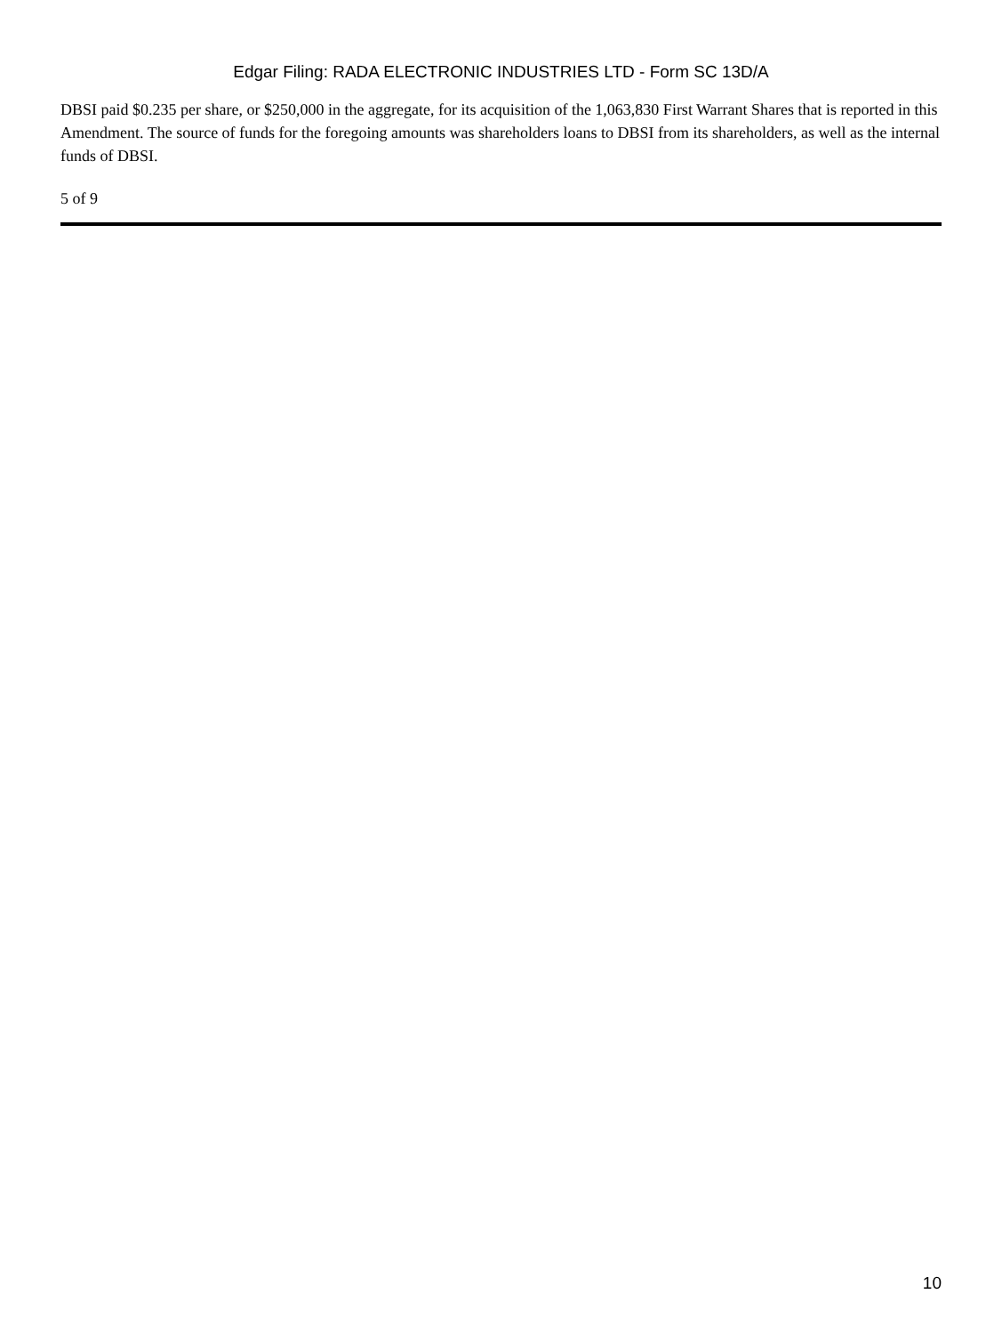Edgar Filing: RADA ELECTRONIC INDUSTRIES LTD - Form SC 13D/A
DBSI paid $0.235 per share, or $250,000 in the aggregate, for its acquisition of the 1,063,830 First Warrant Shares that is reported in this Amendment. The source of funds for the foregoing amounts was shareholders loans to DBSI from its shareholders, as well as the internal funds of DBSI.
5 of 9
10